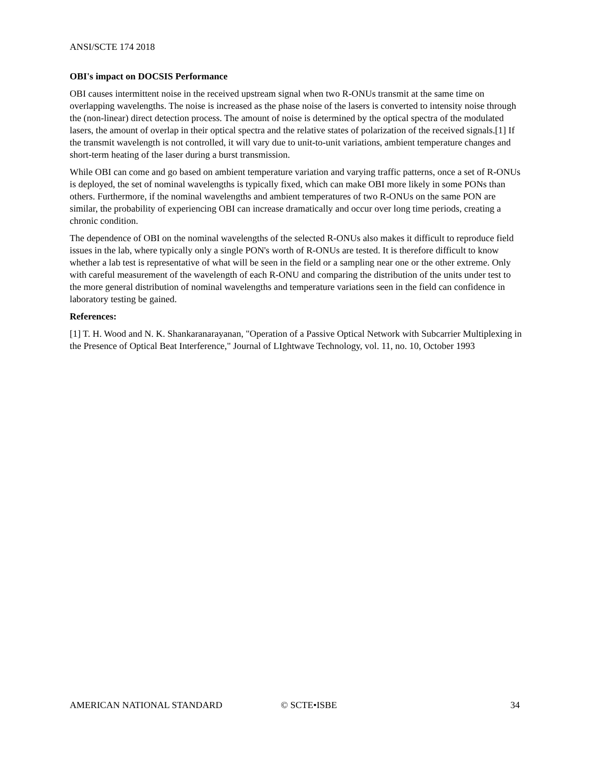ANSI/SCTE 174 2018
OBI's impact on DOCSIS Performance
OBI causes intermittent noise in the received upstream signal when two R-ONUs transmit at the same time on overlapping wavelengths. The noise is increased as the phase noise of the lasers is converted to intensity noise through the (non-linear) direct detection process. The amount of noise is determined by the optical spectra of the modulated lasers, the amount of overlap in their optical spectra and the relative states of polarization of the received signals.[1] If the transmit wavelength is not controlled, it will vary due to unit-to-unit variations, ambient temperature changes and short-term heating of the laser during a burst transmission.
While OBI can come and go based on ambient temperature variation and varying traffic patterns, once a set of R-ONUs is deployed, the set of nominal wavelengths is typically fixed, which can make OBI more likely in some PONs than others. Furthermore, if the nominal wavelengths and ambient temperatures of two R-ONUs on the same PON are similar, the probability of experiencing OBI can increase dramatically and occur over long time periods, creating a chronic condition.
The dependence of OBI on the nominal wavelengths of the selected R-ONUs also makes it difficult to reproduce field issues in the lab, where typically only a single PON's worth of R-ONUs are tested. It is therefore difficult to know whether a lab test is representative of what will be seen in the field or a sampling near one or the other extreme. Only with careful measurement of the wavelength of each R-ONU and comparing the distribution of the units under test to the more general distribution of nominal wavelengths and temperature variations seen in the field can confidence in laboratory testing be gained.
References:
[1] T. H. Wood and N. K. Shankaranarayanan, "Operation of a Passive Optical Network with Subcarrier Multiplexing in the Presence of Optical Beat Interference," Journal of LIghtwave Technology, vol. 11, no. 10, October 1993
AMERICAN NATIONAL STANDARD © SCTE•ISBE 34